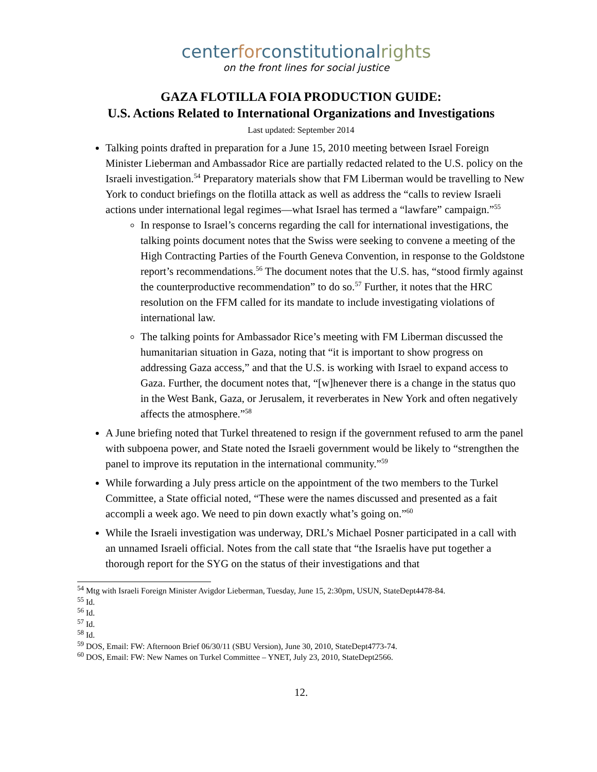centerforconstitutionalrights
on the front lines for social justice
GAZA FLOTILLA FOIA PRODUCTION GUIDE:
U.S. Actions Related to International Organizations and Investigations
Last updated: September 2014
Talking points drafted in preparation for a June 15, 2010 meeting between Israel Foreign Minister Lieberman and Ambassador Rice are partially redacted related to the U.S. policy on the Israeli investigation.<sup>54</sup> Preparatory materials show that FM Liberman would be travelling to New York to conduct briefings on the flotilla attack as well as address the “calls to review Israeli actions under international legal regimes—what Israel has termed a “lawfare” campaign.”<sup>55</sup>
In response to Israel’s concerns regarding the call for international investigations, the talking points document notes that the Swiss were seeking to convene a meeting of the High Contracting Parties of the Fourth Geneva Convention, in response to the Goldstone report’s recommendations.<sup>56</sup> The document notes that the U.S. has, “stood firmly against the counterproductive recommendation” to do so.<sup>57</sup> Further, it notes that the HRC resolution on the FFM called for its mandate to include investigating violations of international law.
The talking points for Ambassador Rice’s meeting with FM Liberman discussed the humanitarian situation in Gaza, noting that “it is important to show progress on addressing Gaza access,” and that the U.S. is working with Israel to expand access to Gaza. Further, the document notes that, “[w]henever there is a change in the status quo in the West Bank, Gaza, or Jerusalem, it reverberates in New York and often negatively affects the atmosphere.”<sup>58</sup>
A June briefing noted that Turkel threatened to resign if the government refused to arm the panel with subpoena power, and State noted the Israeli government would be likely to “strengthen the panel to improve its reputation in the international community.”<sup>59</sup>
While forwarding a July press article on the appointment of the two members to the Turkel Committee, a State official noted, “These were the names discussed and presented as a fait accompli a week ago. We need to pin down exactly what’s going on.”<sup>60</sup>
While the Israeli investigation was underway, DRL’s Michael Posner participated in a call with an unnamed Israeli official. Notes from the call state that “the Israelis have put together a thorough report for the SYG on the status of their investigations and that
<sup>54</sup> Mtg with Israeli Foreign Minister Avigdor Lieberman, Tuesday, June 15, 2:30pm, USUN, StateDept4478-84.
<sup>55</sup> Id.
<sup>56</sup> Id.
<sup>57</sup> Id.
<sup>58</sup> Id.
<sup>59</sup> DOS, Email: FW: Afternoon Brief 06/30/11 (SBU Version), June 30, 2010, StateDept4773-74.
<sup>60</sup> DOS, Email: FW: New Names on Turkel Committee – YNET, July 23, 2010, StateDept2566.
12.